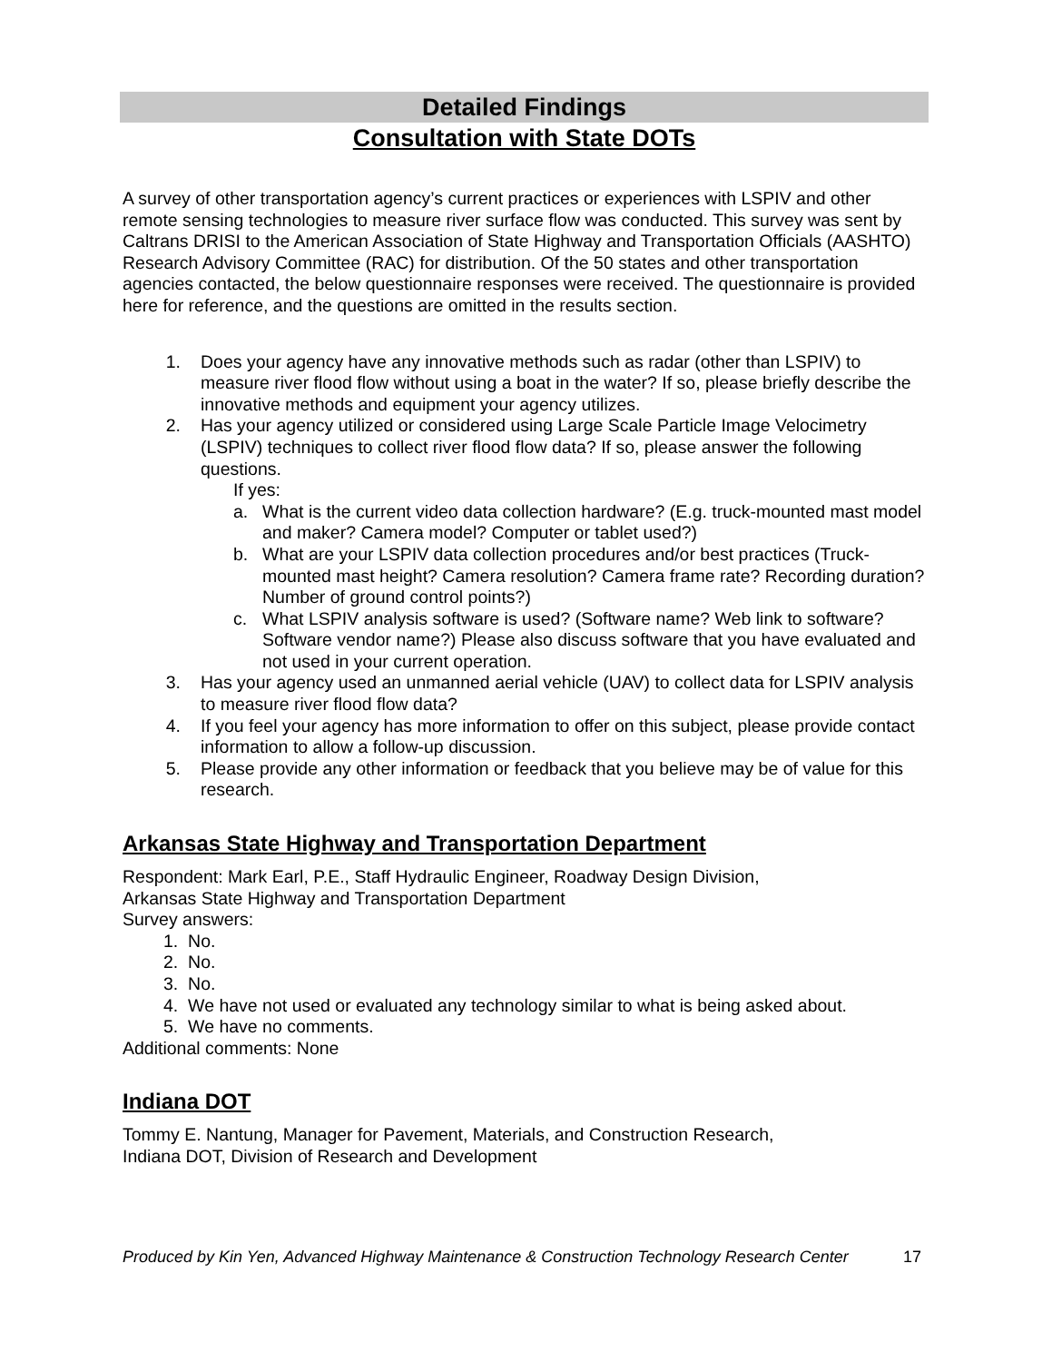Detailed Findings
Consultation with State DOTs
A survey of other transportation agency’s current practices or experiences with LSPIV and other remote sensing technologies to measure river surface flow was conducted. This survey was sent by Caltrans DRISI to the American Association of State Highway and Transportation Officials (AASHTO) Research Advisory Committee (RAC) for distribution. Of the 50 states and other transportation agencies contacted, the below questionnaire responses were received. The questionnaire is provided here for reference, and the questions are omitted in the results section.
1. Does your agency have any innovative methods such as radar (other than LSPIV) to measure river flood flow without using a boat in the water? If so, please briefly describe the innovative methods and equipment your agency utilizes.
2. Has your agency utilized or considered using Large Scale Particle Image Velocimetry (LSPIV) techniques to collect river flood flow data? If so, please answer the following questions.
If yes:
a. What is the current video data collection hardware? (E.g. truck-mounted mast model and maker? Camera model? Computer or tablet used?)
b. What are your LSPIV data collection procedures and/or best practices (Truck-mounted mast height? Camera resolution? Camera frame rate? Recording duration? Number of ground control points?)
c. What LSPIV analysis software is used? (Software name? Web link to software? Software vendor name?) Please also discuss software that you have evaluated and not used in your current operation.
3. Has your agency used an unmanned aerial vehicle (UAV) to collect data for LSPIV analysis to measure river flood flow data?
4. If you feel your agency has more information to offer on this subject, please provide contact information to allow a follow-up discussion.
5. Please provide any other information or feedback that you believe may be of value for this research.
Arkansas State Highway and Transportation Department
Respondent: Mark Earl, P.E., Staff Hydraulic Engineer, Roadway Design Division,
Arkansas State Highway and Transportation Department
Survey answers:
1. No.
2. No.
3. No.
4. We have not used or evaluated any technology similar to what is being asked about.
5. We have no comments.
Additional comments: None
Indiana DOT
Tommy E. Nantung, Manager for Pavement, Materials, and Construction Research,
Indiana DOT, Division of Research and Development
Produced by Kin Yen, Advanced Highway Maintenance & Construction Technology Research Center 17